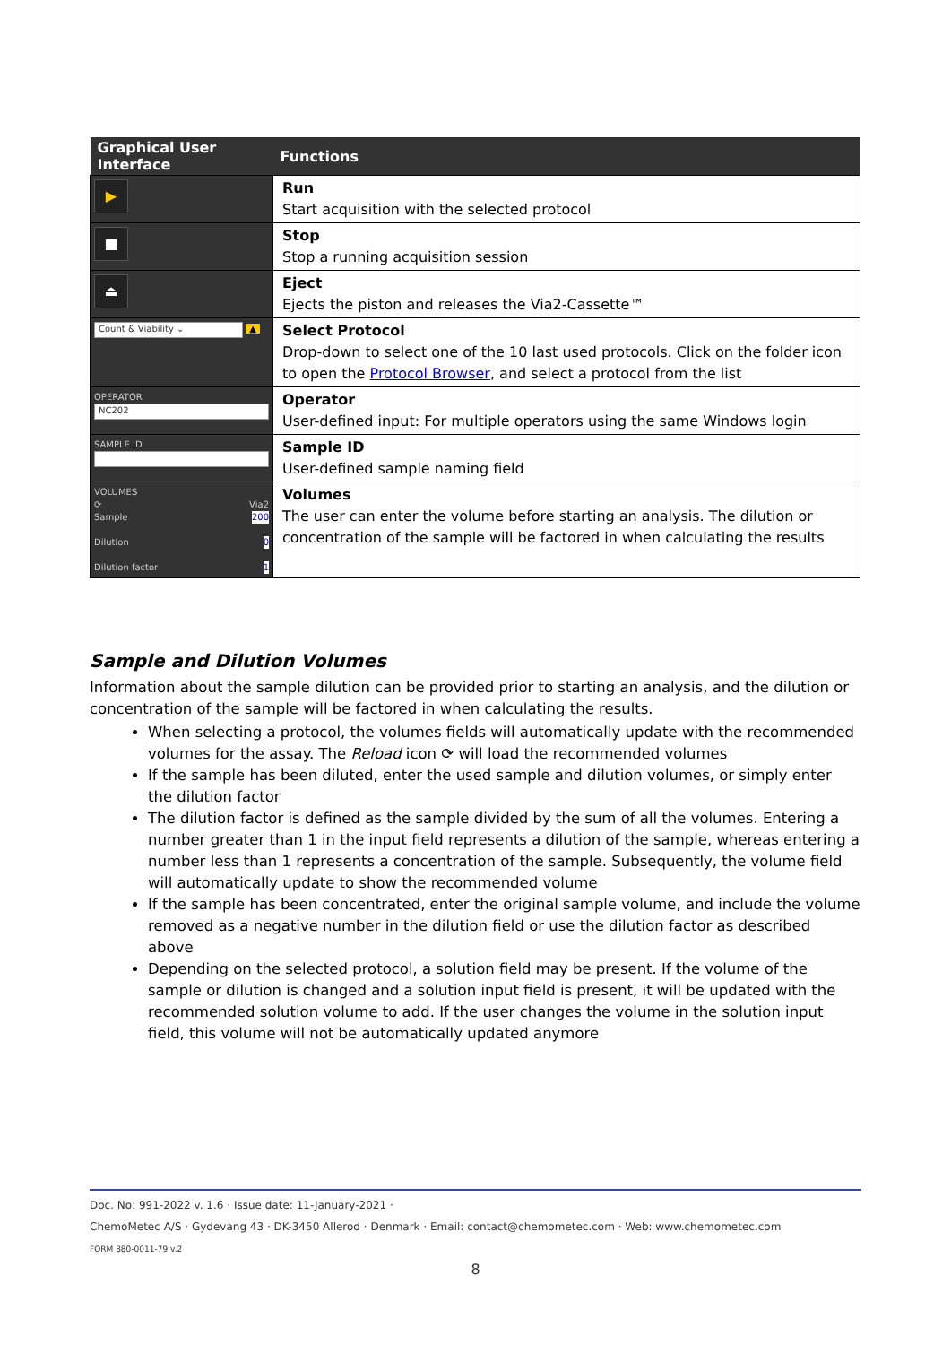| Graphical User Interface | Functions |
| --- | --- |
| ▶ | Run Start acquisition with the selected protocol |
| ■ | Stop Stop a running acquisition session |
| ⏏ | Eject Ejects the piston and releases the Via2-Cassette™ |
| Count & Viability ⌄ ▲ | Select Protocol Drop-down to select one of the 10 last used protocols. Click on the folder icon to open the Protocol Browser , and select a protocol from the list |
| OPERATOR NC202 | Operator User-defined input: For multiple operators using the same Windows login |
| SAMPLE ID | Sample ID User-defined sample naming field |
| VOLUMES ⟳ Via2 Sample 200 Dilution 0 Dilution factor 1 | Volumes The user can enter the volume before starting an analysis. The dilution or concentration of the sample will be factored in when calculating the results |
Sample and Dilution Volumes
Information about the sample dilution can be provided prior to starting an analysis, and the dilution or concentration of the sample will be factored in when calculating the results.
When selecting a protocol, the volumes fields will automatically update with the recommended volumes for the assay. The Reload icon ⟳ will load the recommended volumes
If the sample has been diluted, enter the used sample and dilution volumes, or simply enter the dilution factor
The dilution factor is defined as the sample divided by the sum of all the volumes. Entering a number greater than 1 in the input field represents a dilution of the sample, whereas entering a number less than 1 represents a concentration of the sample. Subsequently, the volume field will automatically update to show the recommended volume
If the sample has been concentrated, enter the original sample volume, and include the volume removed as a negative number in the dilution field or use the dilution factor as described above
Depending on the selected protocol, a solution field may be present. If the volume of the sample or dilution is changed and a solution input field is present, it will be updated with the recommended solution volume to add. If the user changes the volume in the solution input field, this volume will not be automatically updated anymore
Doc. No: 991-2022 v. 1.6 · Issue date: 11-January-2021 ·
ChemoMetec A/S · Gydevang 43 · DK-3450 Allerod · Denmark · Email: contact@chemometec.com · Web: www.chemometec.com
FORM 880-0011-79 v.2
8